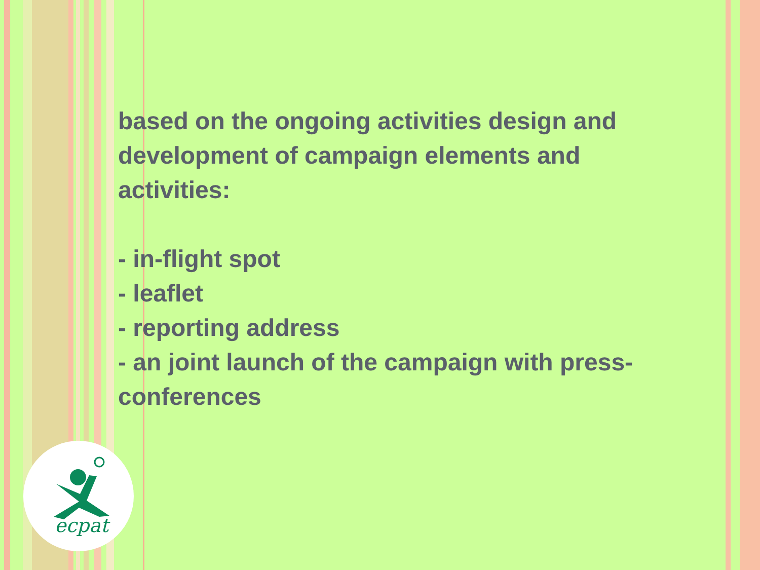based on the ongoing activities design and development of campaign elements and activities:
- in-flight spot
- leaflet
- reporting address
- an joint launch of the campaign with press-conferences
ecpat